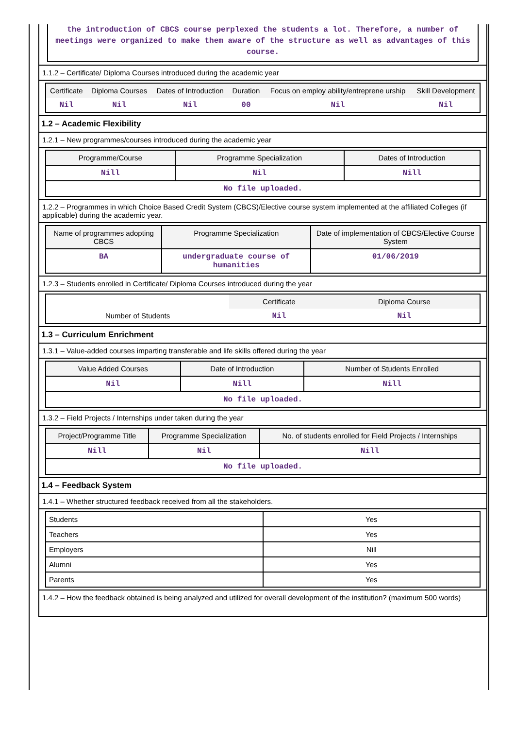the introduction of CBCS course perplexed the students a lot. Therefore, a number of meetings were organized to make them aware of the structure as well as advantages of this course.
1.1.2 – Certificate/ Diploma Courses introduced during the academic year
| Certificate | Diploma Courses | Dates of Introduction | Duration | Focus on employ ability/entreprene urship | Skill Development |
| --- | --- | --- | --- | --- | --- |
| Nil | Nil | Nil | 00 | Nil | Nil |
1.2 – Academic Flexibility
1.2.1 – New programmes/courses introduced during the academic year
| Programme/Course | Programme Specialization | Dates of Introduction |
| --- | --- | --- |
| Nill | Nil | Nill |
| No file uploaded. | | |
1.2.2 – Programmes in which Choice Based Credit System (CBCS)/Elective course system implemented at the affiliated Colleges (if applicable) during the academic year.
| Name of programmes adopting CBCS | Programme Specialization | Date of implementation of CBCS/Elective Course System |
| --- | --- | --- |
| BA | undergraduate course of humanities | 01/06/2019 |
1.2.3 – Students enrolled in Certificate/ Diploma Courses introduced during the year
| | Certificate | Diploma Course |
| Number of Students | Nil | Nil |
1.3 – Curriculum Enrichment
1.3.1 – Value-added courses imparting transferable and life skills offered during the year
| Value Added Courses | Date of Introduction | Number of Students Enrolled |
| --- | --- | --- |
| Nil | Nill | Nill |
| No file uploaded. | | |
1.3.2 – Field Projects / Internships under taken during the year
| Project/Programme Title | Programme Specialization | No. of students enrolled for Field Projects / Internships |
| --- | --- | --- |
| Nill | Nil | Nill |
| No file uploaded. | | |
1.4 – Feedback System
1.4.1 – Whether structured feedback received from all the stakeholders.
| Students | Yes |
| Teachers | Yes |
| Employers | Nill |
| Alumni | Yes |
| Parents | Yes |
1.4.2 – How the feedback obtained is being analyzed and utilized for overall development of the institution? (maximum 500 words)